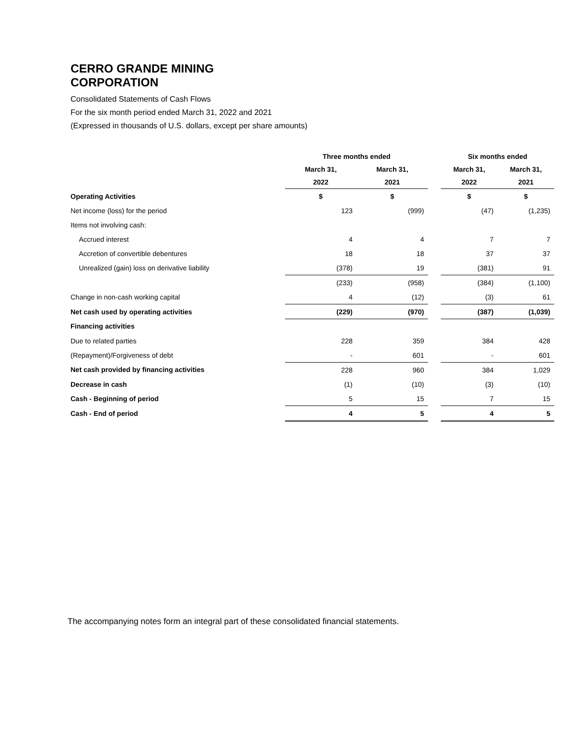CERRO GRANDE MINING CORPORATION
Consolidated Statements of Cash Flows
For the six month period ended March 31, 2022 and 2021
(Expressed in thousands of U.S. dollars, except per share amounts)
| | Three months ended | | | Six months ended | |
| --- | --- | --- | --- | --- | --- |
| | March 31, | March 31, | | March 31, | March 31, |
| | 2022 | 2021 | | 2022 | 2021 |
| Operating Activities | $ | $ | | $ | $ |
| Net income (loss) for the period | 123 | (999) | | (47) | (1,235) |
| Items not involving cash: | | | | | |
| Accrued interest | 4 | 4 | | 7 | 7 |
| Accretion of convertible debentures | 18 | 18 | | 37 | 37 |
| Unrealized (gain) loss on derivative liability | (378) | 19 | | (381) | 91 |
| | (233) | (958) | | (384) | (1,100) |
| Change in non-cash working capital | 4 | (12) | | (3) | 61 |
| Net cash used by operating activities | (229) | (970) | | (387) | (1,039) |
| Financing activities | | | | | |
| Due to related parties | 228 | 359 | | 384 | 428 |
| (Repayment)/Forgiveness of debt | - | 601 | | - | 601 |
| Net cash provided by financing activities | 228 | 960 | | 384 | 1,029 |
| Decrease in cash | (1) | (10) | | (3) | (10) |
| Cash - Beginning of period | 5 | 15 | | 7 | 15 |
| Cash - End of period | 4 | 5 | | 4 | 5 |
The accompanying notes form an integral part of these consolidated financial statements.